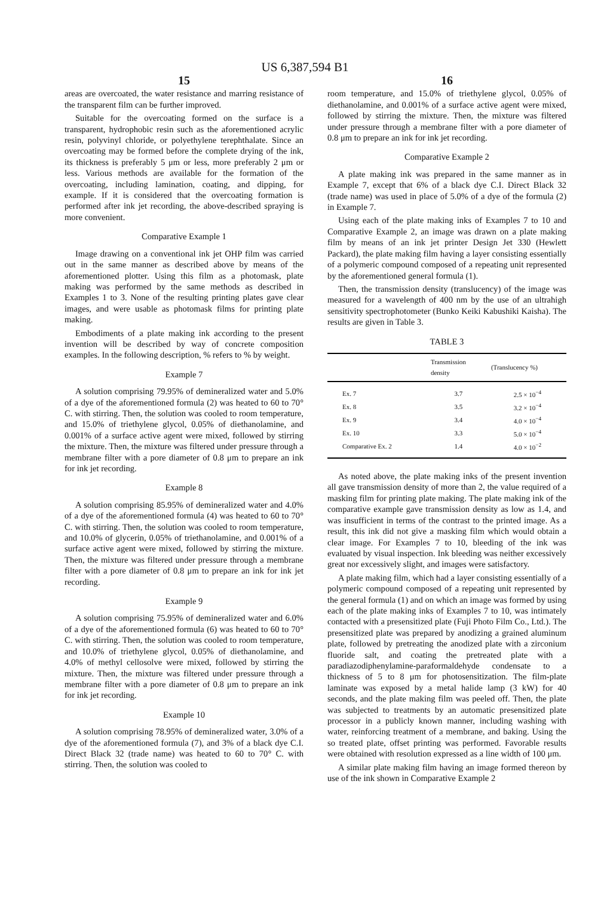US 6,387,594 B1
15
areas are overcoated, the water resistance and marring resistance of the transparent film can be further improved.
Suitable for the overcoating formed on the surface is a transparent, hydrophobic resin such as the aforementioned acrylic resin, polyvinyl chloride, or polyethylene terephthalate. Since an overcoating may be formed before the complete drying of the ink, its thickness is preferably 5 μm or less, more preferably 2 μm or less. Various methods are available for the formation of the overcoating, including lamination, coating, and dipping, for example. If it is considered that the overcoating formation is performed after ink jet recording, the above-described spraying is more convenient.
Comparative Example 1
Image drawing on a conventional ink jet OHP film was carried out in the same manner as described above by means of the aforementioned plotter. Using this film as a photomask, plate making was performed by the same methods as described in Examples 1 to 3. None of the resulting printing plates gave clear images, and were usable as photomask films for printing plate making.
Embodiments of a plate making ink according to the present invention will be described by way of concrete composition examples. In the following description, % refers to % by weight.
Example 7
A solution comprising 79.95% of demineralized water and 5.0% of a dye of the aforementioned formula (2) was heated to 60 to 70° C. with stirring. Then, the solution was cooled to room temperature, and 15.0% of triethylene glycol, 0.05% of diethanolamine, and 0.001% of a surface active agent were mixed, followed by stirring the mixture. Then, the mixture was filtered under pressure through a membrane filter with a pore diameter of 0.8 μm to prepare an ink for ink jet recording.
Example 8
A solution comprising 85.95% of demineralized water and 4.0% of a dye of the aforementioned formula (4) was heated to 60 to 70° C. with stirring. Then, the solution was cooled to room temperature, and 10.0% of glycerin, 0.05% of triethanolamine, and 0.001% of a surface active agent were mixed, followed by stirring the mixture. Then, the mixture was filtered under pressure through a membrane filter with a pore diameter of 0.8 μm to prepare an ink for ink jet recording.
Example 9
A solution comprising 75.95% of demineralized water and 6.0% of a dye of the aforementioned formula (6) was heated to 60 to 70° C. with stirring. Then, the solution was cooled to room temperature, and 10.0% of triethylene glycol, 0.05% of diethanolamine, and 4.0% of methyl cellosolve were mixed, followed by stirring the mixture. Then, the mixture was filtered under pressure through a membrane filter with a pore diameter of 0.8 μm to prepare an ink for ink jet recording.
Example 10
A solution comprising 78.95% of demineralized water, 3.0% of a dye of the aforementioned formula (7), and 3% of a black dye C.I. Direct Black 32 (trade name) was heated to 60 to 70° C. with stirring. Then, the solution was cooled to
16
room temperature, and 15.0% of triethylene glycol, 0.05% of diethanolamine, and 0.001% of a surface active agent were mixed, followed by stirring the mixture. Then, the mixture was filtered under pressure through a membrane filter with a pore diameter of 0.8 μm to prepare an ink for ink jet recording.
Comparative Example 2
A plate making ink was prepared in the same manner as in Example 7, except that 6% of a black dye C.I. Direct Black 32 (trade name) was used in place of 5.0% of a dye of the formula (2) in Example 7.
Using each of the plate making inks of Examples 7 to 10 and Comparative Example 2, an image was drawn on a plate making film by means of an ink jet printer Design Jet 330 (Hewlett Packard), the plate making film having a layer consisting essentially of a polymeric compound composed of a repeating unit represented by the aforementioned general formula (1).
Then, the transmission density (translucency) of the image was measured for a wavelength of 400 nm by the use of an ultrahigh sensitivity spectrophotometer (Bunko Keiki Kabushiki Kaisha). The results are given in Table 3.
TABLE 3
| | Transmission density | (Translucency %) |
| --- | --- | --- |
| Ex. 7 | 3.7 | 2.5 × 10<sup>−4</sup> |
| Ex. 8 | 3.5 | 3.2 × 10<sup>−4</sup> |
| Ex. 9 | 3.4 | 4.0 × 10<sup>−4</sup> |
| Ex. 10 | 3.3 | 5.0 × 10<sup>−4</sup> |
| Comparative Ex. 2 | 1.4 | 4.0 × 10<sup>−2</sup> |
As noted above, the plate making inks of the present invention all gave transmission density of more than 2, the value required of a masking film for printing plate making. The plate making ink of the comparative example gave transmission density as low as 1.4, and was insufficient in terms of the contrast to the printed image. As a result, this ink did not give a masking film which would obtain a clear image. For Examples 7 to 10, bleeding of the ink was evaluated by visual inspection. Ink bleeding was neither excessively great nor excessively slight, and images were satisfactory.
A plate making film, which had a layer consisting essentially of a polymeric compound composed of a repeating unit represented by the general formula (1) and on which an image was formed by using each of the plate making inks of Examples 7 to 10, was intimately contacted with a presensitized plate (Fuji Photo Film Co., Ltd.). The presensitized plate was prepared by anodizing a grained aluminum plate, followed by pretreating the anodized plate with a zirconium fluoride salt, and coating the pretreated plate with a paradiazodiphenylamine-paraformaldehyde condensate to a thickness of 5 to 8 μm for photosensitization. The film-plate laminate was exposed by a metal halide lamp (3 kW) for 40 seconds, and the plate making film was peeled off. Then, the plate was subjected to treatments by an automatic presensitized plate processor in a publicly known manner, including washing with water, reinforcing treatment of a membrane, and baking. Using the so treated plate, offset printing was performed. Favorable results were obtained with resolution expressed as a line width of 100 μm.
A similar plate making film having an image formed thereon by use of the ink shown in Comparative Example 2